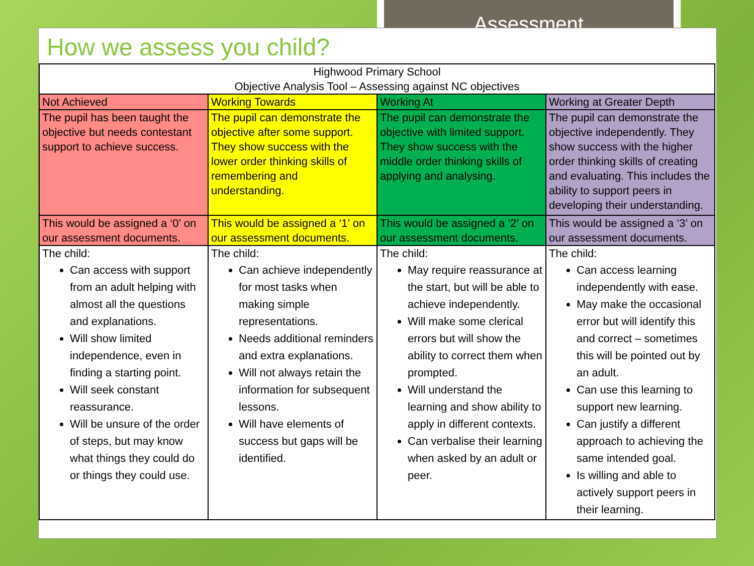Assessment
How we assess you child?
| Highwood Primary School Objective Analysis Tool – Assessing against NC objectives | | | |
| Not Achieved | Working Towards | Working At | Working at Greater Depth |
| The pupil has been taught the objective but needs contestant support to achieve success. | The pupil can demonstrate the objective after some support. They show success with the lower order thinking skills of remembering and understanding. | The pupil can demonstrate the objective with limited support. They show success with the middle order thinking skills of applying and analysing. | The pupil can demonstrate the objective independently. They show success with the higher order thinking skills of creating and evaluating. This includes the ability to support peers in developing their understanding. |
| This would be assigned a ‘0’ on our assessment documents. | This would be assigned a ‘1’ on our assessment documents. | This would be assigned a ‘2’ on our assessment documents. | This would be assigned a ‘3’ on our assessment documents. |
| The child: Can access with support from an adult helping with almost all the questions and explanations. Will show limited independence, even in finding a starting point. Will seek constant reassurance. Will be unsure of the order of steps, but may know what things they could do or things they could use. | The child: Can achieve independently for most tasks when making simple representations. Needs additional reminders and extra explanations. Will not always retain the information for subsequent lessons. Will have elements of success but gaps will be identified. | The child: May require reassurance at the start, but will be able to achieve independently. Will make some clerical errors but will show the ability to correct them when prompted. Will understand the learning and show ability to apply in different contexts. Can verbalise their learning when asked by an adult or peer. | The child: Can access learning independently with ease. May make the occasional error but will identify this and correct – sometimes this will be pointed out by an adult. Can use this learning to support new learning. Can justify a different approach to achieving the same intended goal. Is willing and able to actively support peers in their learning. |